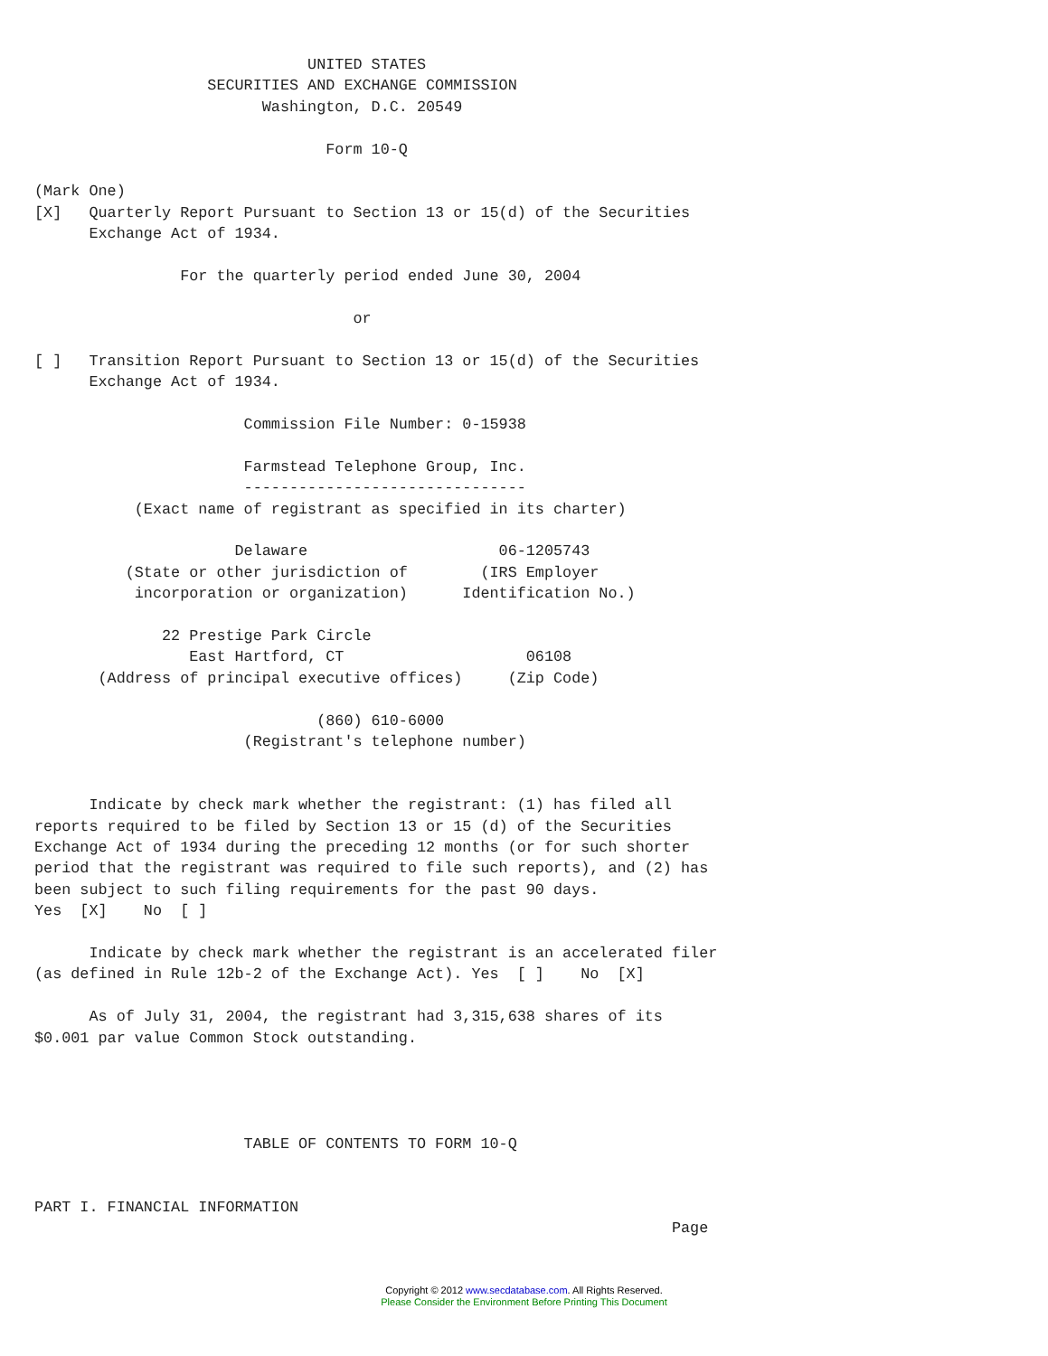UNITED STATES
                   SECURITIES AND EXCHANGE COMMISSION
                         Washington, D.C. 20549

                                Form 10-Q

(Mark One)
[X]   Quarterly Report Pursuant to Section 13 or 15(d) of the Securities
      Exchange Act of 1934.

                For the quarterly period ended June 30, 2004

                                   or

[ ]   Transition Report Pursuant to Section 13 or 15(d) of the Securities
      Exchange Act of 1934.

                       Commission File Number: 0-15938

                       Farmstead Telephone Group, Inc.
                       -------------------------------
           (Exact name of registrant as specified in its charter)

                      Delaware                     06-1205743
          (State or other jurisdiction of        (IRS Employer
           incorporation or organization)      Identification No.)

              22 Prestige Park Circle
                 East Hartford, CT                    06108
       (Address of principal executive offices)     (Zip Code)

                               (860) 610-6000
                       (Registrant's telephone number)


      Indicate by check mark whether the registrant: (1) has filed all
reports required to be filed by Section 13 or 15 (d) of the Securities
Exchange Act of 1934 during the preceding 12 months (or for such shorter
period that the registrant was required to file such reports), and (2) has
been subject to such filing requirements for the past 90 days.
Yes  [X]    No  [ ]

      Indicate by check mark whether the registrant is an accelerated filer
(as defined in Rule 12b-2 of the Exchange Act). Yes  [ ]    No  [X]

      As of July 31, 2004, the registrant had 3,315,638 shares of its
$0.001 par value Common Stock outstanding.




                       TABLE OF CONTENTS TO FORM 10-Q


PART I. FINANCIAL INFORMATION
                                                                      Page
Copyright © 2012 www.secdatabase.com. All Rights Reserved.
Please Consider the Environment Before Printing This Document